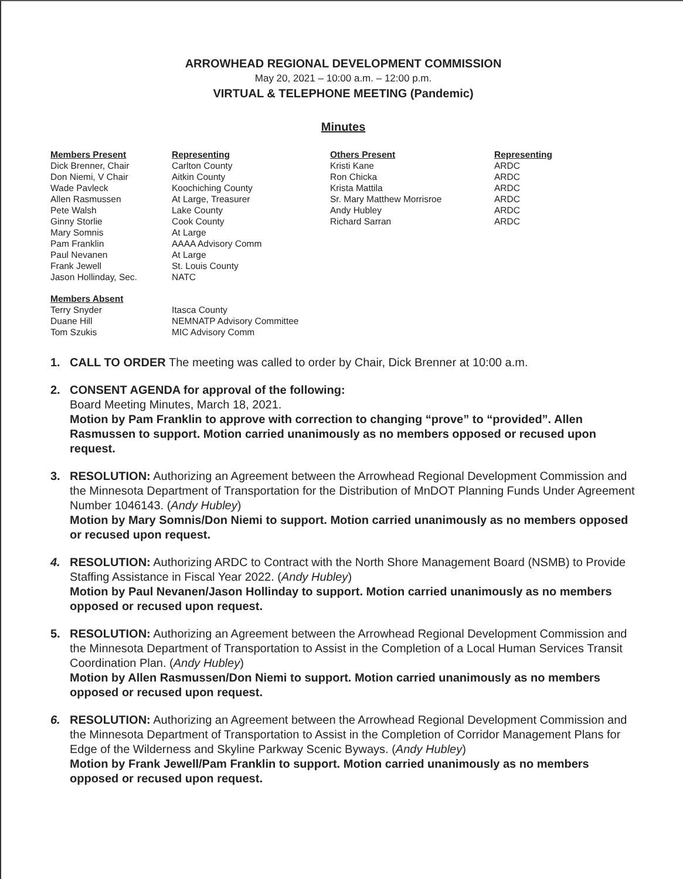ARROWHEAD REGIONAL DEVELOPMENT COMMISSION
May 20, 2021 – 10:00 a.m. – 12:00 p.m.
VIRTUAL & TELEPHONE MEETING (Pandemic)
Minutes
Members Present
Dick Brenner, Chair
Don Niemi, V Chair
Wade Pavleck
Allen Rasmussen
Pete Walsh
Ginny Storlie
Mary Somnis
Pam Franklin
Paul Nevanen
Frank Jewell
Jason Hollinday, Sec.
Representing
Carlton County
Aitkin County
Koochiching County
At Large, Treasurer
Lake County
Cook County
At Large
AAAA Advisory Comm
At Large
St. Louis County
NATC
Others Present
Kristi Kane
Ron Chicka
Krista Mattila
Sr. Mary Matthew Morrisroe
Andy Hubley
Richard Sarran
Representing
ARDC
ARDC
ARDC
ARDC
ARDC
ARDC
Members Absent
Terry Snyder
Duane Hill
Tom Szukis
Itasca County
NEMNATP Advisory Committee
MIC Advisory Comm
1. CALL TO ORDER The meeting was called to order by Chair, Dick Brenner at 10:00 a.m.
2. CONSENT AGENDA for approval of the following:
Board Meeting Minutes, March 18, 2021.
Motion by Pam Franklin to approve with correction to changing “prove” to “provided”. Allen Rasmussen to support. Motion carried unanimously as no members opposed or recused upon request.
3. RESOLUTION: Authorizing an Agreement between the Arrowhead Regional Development Commission and the Minnesota Department of Transportation for the Distribution of MnDOT Planning Funds Under Agreement Number 1046143. (Andy Hubley)
Motion by Mary Somnis/Don Niemi to support. Motion carried unanimously as no members opposed or recused upon request.
4. RESOLUTION: Authorizing ARDC to Contract with the North Shore Management Board (NSMB) to Provide Staffing Assistance in Fiscal Year 2022. (Andy Hubley)
Motion by Paul Nevanen/Jason Hollinday to support. Motion carried unanimously as no members opposed or recused upon request.
5. RESOLUTION: Authorizing an Agreement between the Arrowhead Regional Development Commission and the Minnesota Department of Transportation to Assist in the Completion of a Local Human Services Transit Coordination Plan. (Andy Hubley)
Motion by Allen Rasmussen/Don Niemi to support. Motion carried unanimously as no members opposed or recused upon request.
6. RESOLUTION: Authorizing an Agreement between the Arrowhead Regional Development Commission and the Minnesota Department of Transportation to Assist in the Completion of Corridor Management Plans for Edge of the Wilderness and Skyline Parkway Scenic Byways. (Andy Hubley)
Motion by Frank Jewell/Pam Franklin to support. Motion carried unanimously as no members opposed or recused upon request.